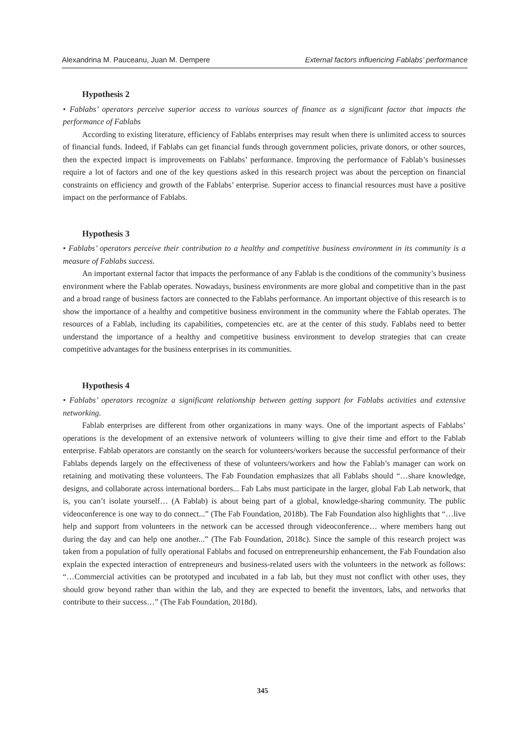Alexandrina M. Pauceanu, Juan M. Dempere External factors influencing Fablabs’ performance
Hypothesis 2
• Fablabs’ operators perceive superior access to various sources of finance as a significant factor that impacts the performance of Fablabs
According to existing literature, efficiency of Fablabs enterprises may result when there is unlimited access to sources of financial funds. Indeed, if Fablabs can get financial funds through government policies, private donors, or other sources, then the expected impact is improvements on Fablabs’ performance. Improving the performance of Fablab’s businesses require a lot of factors and one of the key questions asked in this research project was about the perception on financial constraints on efficiency and growth of the Fablabs’ enterprise. Superior access to financial resources must have a positive impact on the performance of Fablabs.
Hypothesis 3
• Fablabs’ operators perceive their contribution to a healthy and competitive business environment in its community is a measure of Fablabs success.
An important external factor that impacts the performance of any Fablab is the conditions of the community’s business environment where the Fablab operates. Nowadays, business environments are more global and competitive than in the past and a broad range of business factors are connected to the Fablabs performance. An important objective of this research is to show the importance of a healthy and competitive business environment in the community where the Fablab operates. The resources of a Fablab, including its capabilities, competencies etc. are at the center of this study. Fablabs need to better understand the importance of a healthy and competitive business environment to develop strategies that can create competitive advantages for the business enterprises in its communities.
Hypothesis 4
• Fablabs’ operators recognize a significant relationship between getting support for Fablabs activities and extensive networking.
Fablab enterprises are different from other organizations in many ways. One of the important aspects of Fablabs’ operations is the development of an extensive network of volunteers willing to give their time and effort to the Fablab enterprise. Fablab operators are constantly on the search for volunteers/workers because the successful performance of their Fablabs depends largely on the effectiveness of these of volunteers/workers and how the Fablab’s manager can work on retaining and motivating these volunteers. The Fab Foundation emphasizes that all Fablabs should “…share knowledge, designs, and collaborate across international borders... Fab Labs must participate in the larger, global Fab Lab network, that is, you can’t isolate yourself… (A Fablab) is about being part of a global, knowledge-sharing community. The public videoconference is one way to do connect...” (The Fab Foundation, 2018b). The Fab Foundation also highlights that “…live help and support from volunteers in the network can be accessed through videoconference… where members hang out during the day and can help one another...” (The Fab Foundation, 2018c). Since the sample of this research project was taken from a population of fully operational Fablabs and focused on entrepreneurship enhancement, the Fab Foundation also explain the expected interaction of entrepreneurs and business-related users with the volunteers in the network as follows: “…Commercial activities can be prototyped and incubated in a fab lab, but they must not conflict with other uses, they should grow beyond rather than within the lab, and they are expected to benefit the inventors, labs, and networks that contribute to their success…” (The Fab Foundation, 2018d).
345